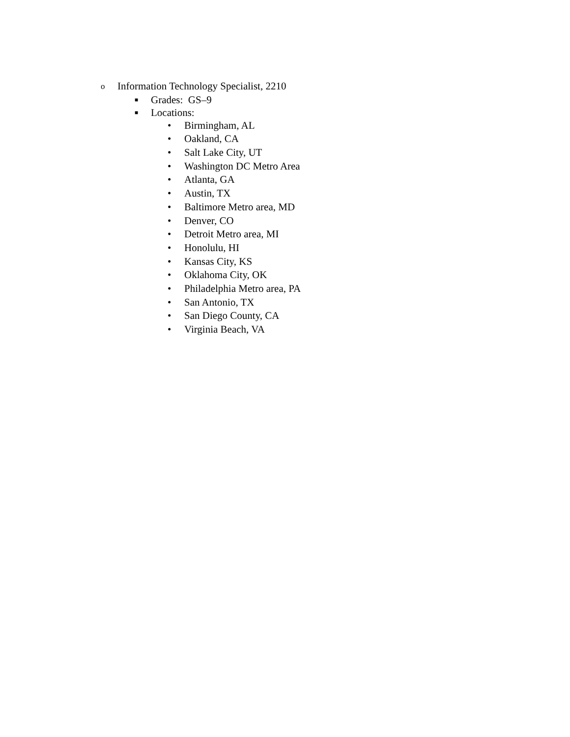o Information Technology Specialist, 2210
■ Grades: GS–9
■ Locations:
• Birmingham, AL
• Oakland, CA
• Salt Lake City, UT
• Washington DC Metro Area
• Atlanta, GA
• Austin, TX
• Baltimore Metro area, MD
• Denver, CO
• Detroit Metro area, MI
• Honolulu, HI
• Kansas City, KS
• Oklahoma City, OK
• Philadelphia Metro area, PA
• San Antonio, TX
• San Diego County, CA
• Virginia Beach, VA